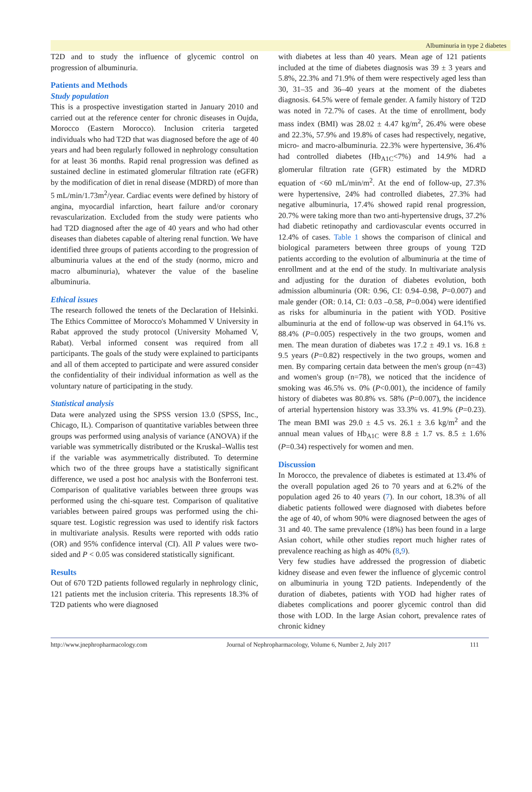Albuminuria in type 2 diabetes
T2D and to study the influence of glycemic control on progression of albuminuria.
Patients and Methods
Study population
This is a prospective investigation started in January 2010 and carried out at the reference center for chronic diseases in Oujda, Morocco (Eastern Morocco). Inclusion criteria targeted individuals who had T2D that was diagnosed before the age of 40 years and had been regularly followed in nephrology consultation for at least 36 months. Rapid renal progression was defined as sustained decline in estimated glomerular filtration rate (eGFR) by the modification of diet in renal disease (MDRD) of more than 5 mL/min/1.73m<sup>2</sup>/year. Cardiac events were defined by history of angina, myocardial infarction, heart failure and/or coronary revascularization. Excluded from the study were patients who had T2D diagnosed after the age of 40 years and who had other diseases than diabetes capable of altering renal function. We have identified three groups of patients according to the progression of albuminuria values at the end of the study (normo, micro and macro albuminuria), whatever the value of the baseline albuminuria.
Ethical issues
The research followed the tenets of the Declaration of Helsinki. The Ethics Committee of Morocco's Mohammed V University in Rabat approved the study protocol (University Mohamed V, Rabat). Verbal informed consent was required from all participants. The goals of the study were explained to participants and all of them accepted to participate and were assured consider the confidentiality of their individual information as well as the voluntary nature of participating in the study.
Statistical analysis
Data were analyzed using the SPSS version 13.0 (SPSS, Inc., Chicago, IL). Comparison of quantitative variables between three groups was performed using analysis of variance (ANOVA) if the variable was symmetrically distributed or the Kruskal–Wallis test if the variable was asymmetrically distributed. To determine which two of the three groups have a statistically significant difference, we used a post hoc analysis with the Bonferroni test. Comparison of qualitative variables between three groups was performed using the chi-square test. Comparison of qualitative variables between paired groups was performed using the chi-square test. Logistic regression was used to identify risk factors in multivariate analysis. Results were reported with odds ratio (OR) and 95% confidence interval (CI). All P values were two-sided and P < 0.05 was considered statistically significant.
Results
Out of 670 T2D patients followed regularly in nephrology clinic, 121 patients met the inclusion criteria. This represents 18.3% of T2D patients who were diagnosed
with diabetes at less than 40 years. Mean age of 121 patients included at the time of diabetes diagnosis was 39 ± 3 years and 5.8%, 22.3% and 71.9% of them were respectively aged less than 30, 31–35 and 36–40 years at the moment of the diabetes diagnosis. 64.5% were of female gender. A family history of T2D was noted in 72.7% of cases. At the time of enrollment, body mass index (BMI) was 28.02 ± 4.47 kg/m<sup>2</sup>, 26.4% were obese and 22.3%, 57.9% and 19.8% of cases had respectively, negative, micro- and macro-albuminuria. 22.3% were hypertensive, 36.4% had controlled diabetes (Hb<sub>A1C</sub><7%) and 14.9% had a glomerular filtration rate (GFR) estimated by the MDRD equation of <60 mL/min/m<sup>2</sup>. At the end of follow-up, 27.3% were hypertensive, 24% had controlled diabetes, 27.3% had negative albuminuria, 17.4% showed rapid renal progression, 20.7% were taking more than two anti-hypertensive drugs, 37.2% had diabetic retinopathy and cardiovascular events occurred in 12.4% of cases. Table 1 shows the comparison of clinical and biological parameters between three groups of young T2D patients according to the evolution of albuminuria at the time of enrollment and at the end of the study. In multivariate analysis and adjusting for the duration of diabetes evolution, both admission albuminuria (OR: 0.96, CI: 0.94–0.98, P=0.007) and male gender (OR: 0.14, CI: 0.03 –0.58, P=0.004) were identified as risks for albuminuria in the patient with YOD. Positive albuminuria at the end of follow-up was observed in 64.1% vs. 88.4% (P=0.005) respectively in the two groups, women and men. The mean duration of diabetes was 17.2 ± 49.1 vs. 16.8 ± 9.5 years (P=0.82) respectively in the two groups, women and men. By comparing certain data between the men's group (n=43) and women's group (n=78), we noticed that the incidence of smoking was 46.5% vs. 0% (P<0.001), the incidence of family history of diabetes was 80.8% vs. 58% (P=0.007), the incidence of arterial hypertension history was 33.3% vs. 41.9% (P=0.23). The mean BMI was 29.0 ± 4.5 vs. 26.1 ± 3.6 kg/m<sup>2</sup> and the annual mean values of Hb<sub>A1C</sub> were 8.8 ± 1.7 vs. 8.5 ± 1.6% (P=0.34) respectively for women and men.
Discussion
In Morocco, the prevalence of diabetes is estimated at 13.4% of the overall population aged 26 to 70 years and at 6.2% of the population aged 26 to 40 years (7). In our cohort, 18.3% of all diabetic patients followed were diagnosed with diabetes before the age of 40, of whom 90% were diagnosed between the ages of 31 and 40. The same prevalence (18%) has been found in a large Asian cohort, while other studies report much higher rates of prevalence reaching as high as 40% (8,9).
Very few studies have addressed the progression of diabetic kidney disease and even fewer the influence of glycemic control on albuminuria in young T2D patients. Independently of the duration of diabetes, patients with YOD had higher rates of diabetes complications and poorer glycemic control than did those with LOD. In the large Asian cohort, prevalence rates of chronic kidney
http://www.jnephropharmacology.com Journal of Nephropharmacology, Volume 6, Number 2, July 2017 111